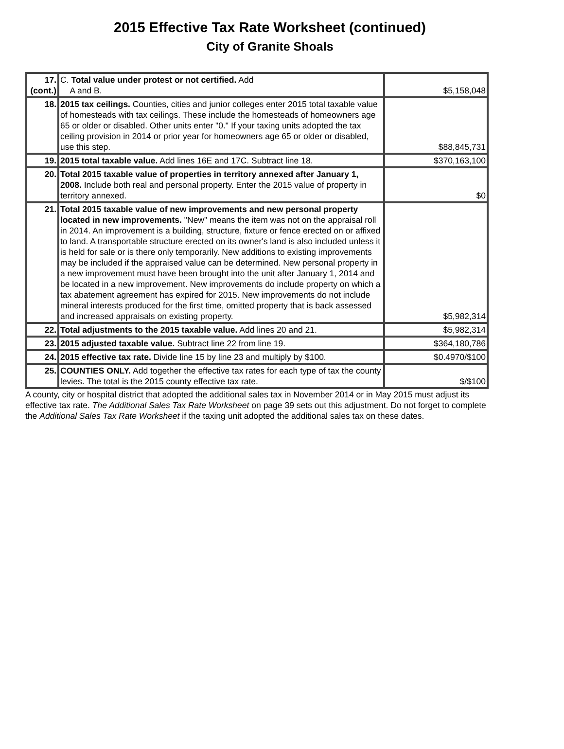2015 Effective Tax Rate Worksheet (continued)
City of Granite Shoals
| 17. (cont.) | C. Total value under protest or not certified. Add A and B. | $5,158,048 |
| 18. | 2015 tax ceilings. Counties, cities and junior colleges enter 2015 total taxable value of homesteads with tax ceilings. These include the homesteads of homeowners age 65 or older or disabled. Other units enter "0." If your taxing units adopted the tax ceiling provision in 2014 or prior year for homeowners age 65 or older or disabled, use this step. | $88,845,731 |
| 19. | 2015 total taxable value. Add lines 16E and 17C. Subtract line 18. | $370,163,100 |
| 20. | Total 2015 taxable value of properties in territory annexed after January 1, 2008. Include both real and personal property. Enter the 2015 value of property in territory annexed. | $0 |
| 21. | Total 2015 taxable value of new improvements and new personal property located in new improvements. "New" means the item was not on the appraisal roll in 2014. An improvement is a building, structure, fixture or fence erected on or affixed to land. A transportable structure erected on its owner's land is also included unless it is held for sale or is there only temporarily. New additions to existing improvements may be included if the appraised value can be determined. New personal property in a new improvement must have been brought into the unit after January 1, 2014 and be located in a new improvement. New improvements do include property on which a tax abatement agreement has expired for 2015. New improvements do not include mineral interests produced for the first time, omitted property that is back assessed and increased appraisals on existing property. | $5,982,314 |
| 22. | Total adjustments to the 2015 taxable value. Add lines 20 and 21. | $5,982,314 |
| 23. | 2015 adjusted taxable value. Subtract line 22 from line 19. | $364,180,786 |
| 24. | 2015 effective tax rate. Divide line 15 by line 23 and multiply by $100. | $0.4970/$100 |
| 25. | COUNTIES ONLY. Add together the effective tax rates for each type of tax the county levies. The total is the 2015 county effective tax rate. | $/$100 |
A county, city or hospital district that adopted the additional sales tax in November 2014 or in May 2015 must adjust its effective tax rate. The Additional Sales Tax Rate Worksheet on page 39 sets out this adjustment. Do not forget to complete the Additional Sales Tax Rate Worksheet if the taxing unit adopted the additional sales tax on these dates.